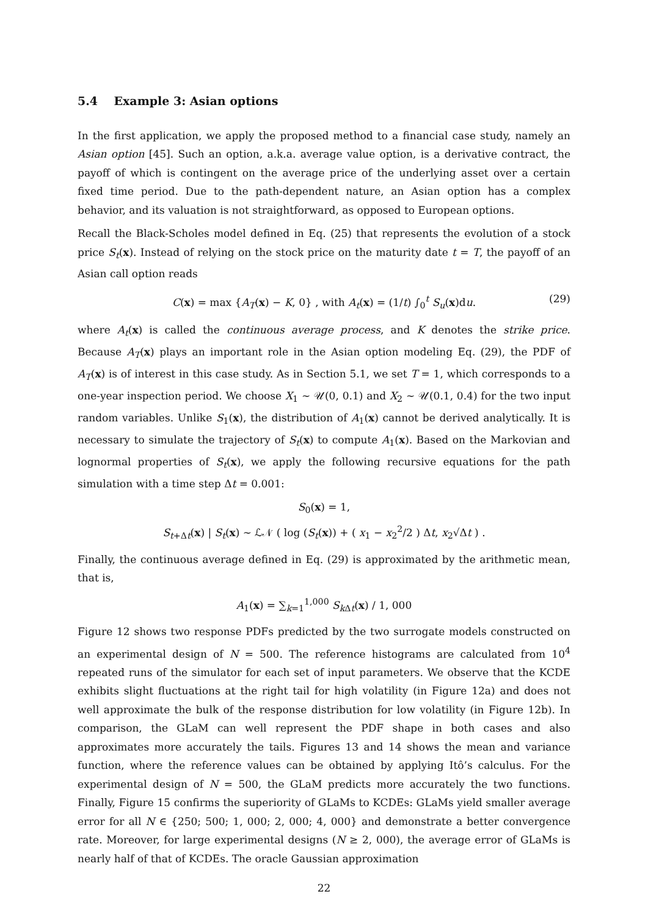5.4 Example 3: Asian options
In the first application, we apply the proposed method to a financial case study, namely an Asian option [45]. Such an option, a.k.a. average value option, is a derivative contract, the payoff of which is contingent on the average price of the underlying asset over a certain fixed time period. Due to the path-dependent nature, an Asian option has a complex behavior, and its valuation is not straightforward, as opposed to European options.
Recall the Black-Scholes model defined in Eq. (25) that represents the evolution of a stock price S<sub>t</sub>(x). Instead of relying on the stock price on the maturity date t = T, the payoff of an Asian call option reads
C(x) = max {A<sub>T</sub>(x) − K, 0} , with A<sub>t</sub>(x) = (1/t) ∫<sub>0</sub><sup>t</sup> S<sub>u</sub>(x)du. (29)
where A<sub>t</sub>(x) is called the continuous average process, and K denotes the strike price. Because A<sub>T</sub>(x) plays an important role in the Asian option modeling Eq. (29), the PDF of A<sub>T</sub>(x) is of interest in this case study. As in Section 5.1, we set T = 1, which corresponds to a one-year inspection period. We choose X<sub>1</sub> ∼ 𝒰(0, 0.1) and X<sub>2</sub> ∼ 𝒰(0.1, 0.4) for the two input random variables. Unlike S<sub>1</sub>(x), the distribution of A<sub>1</sub>(x) cannot be derived analytically. It is necessary to simulate the trajectory of S<sub>t</sub>(x) to compute A<sub>1</sub>(x). Based on the Markovian and lognormal properties of S<sub>t</sub>(x), we apply the following recursive equations for the path simulation with a time step Δt = 0.001:
S<sub>0</sub>(x) = 1,
S<sub>t+Δt</sub>(x) | S<sub>t</sub>(x) ∼ ℒ𝒩 ( log (S<sub>t</sub>(x)) + ( x<sub>1</sub> − x<sub>2</sub><sup>2</sup>/2 ) Δt, x<sub>2</sub>√Δt ) .
Finally, the continuous average defined in Eq. (29) is approximated by the arithmetic mean, that is,
A<sub>1</sub>(x) = ∑<sub>k=1</sub><sup>1,000</sup> S<sub>k Δt</sub>(x) / 1, 000
Figure 12 shows two response PDFs predicted by the two surrogate models constructed on an experimental design of N = 500. The reference histograms are calculated from 10<sup>4</sup> repeated runs of the simulator for each set of input parameters. We observe that the KCDE exhibits slight fluctuations at the right tail for high volatility (in Figure 12a) and does not well approximate the bulk of the response distribution for low volatility (in Figure 12b). In comparison, the GLaM can well represent the PDF shape in both cases and also approximates more accurately the tails. Figures 13 and 14 shows the mean and variance function, where the reference values can be obtained by applying Itô’s calculus. For the experimental design of N = 500, the GLaM predicts more accurately the two functions. Finally, Figure 15 confirms the superiority of GLaMs to KCDEs: GLaMs yield smaller average error for all N ∈ {250; 500; 1, 000; 2, 000; 4, 000} and demonstrate a better convergence rate. Moreover, for large experimental designs (N ≥ 2, 000), the average error of GLaMs is nearly half of that of KCDEs. The oracle Gaussian approximation
22